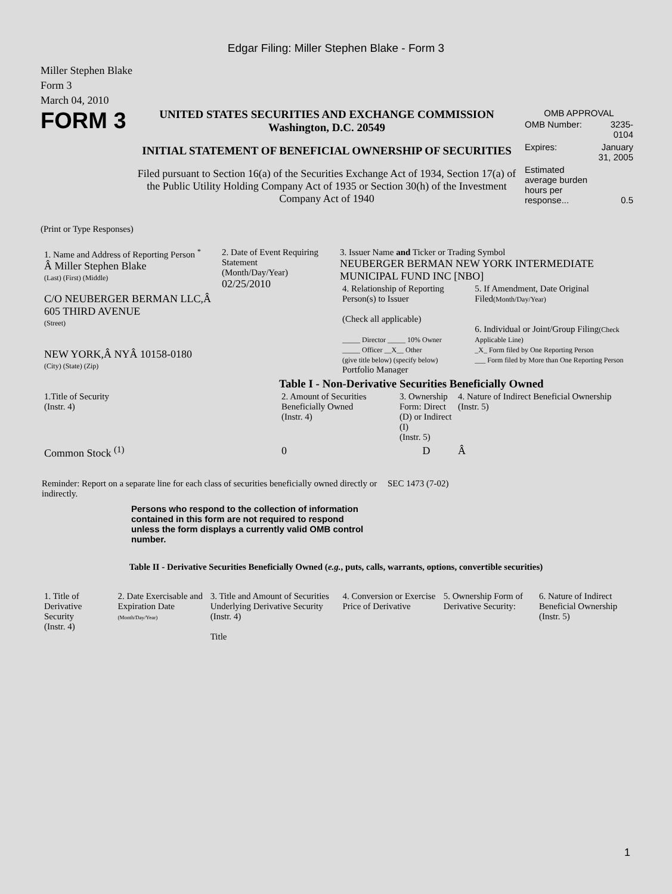Edgar Filing: Miller Stephen Blake - Form 3
Miller Stephen Blake
Form 3
March 04, 2010
FORM 3
UNITED STATES SECURITIES AND EXCHANGE COMMISSION
Washington, D.C. 20549
INITIAL STATEMENT OF BENEFICIAL OWNERSHIP OF SECURITIES
Filed pursuant to Section 16(a) of the Securities Exchange Act of 1934, Section 17(a) of the Public Utility Holding Company Act of 1935 or Section 30(h) of the Investment Company Act of 1940
OMB APPROVAL
| OMB Number: | 3235-0104 |
| Expires: | January 31, 2005 |
| Estimated average burden hours per response... | 0.5 |
(Print or Type Responses)
| 1. Name and Address of Reporting Person <sup>*</sup> Â Miller Stephen Blake (Last) (First) (Middle) C/O NEUBERGER BERMAN LLC,Â 605 THIRD AVENUE (Street) NEW YORK,Â NYÂ 10158-0180 (City) (State) (Zip) | 2. Date of Event Requiring Statement (Month/Day/Year) 02/25/2010 | 3. Issuer Name and Ticker or Trading Symbol NEUBERGER BERMAN NEW YORK INTERMEDIATE MUNICIPAL FUND INC [NBO] / 4. Relationship of Reporting Person(s) to Issuer (Check all applicable) _____ Director _____ 10% Owner _____ Officer __X__ Other (give title below) (specify below) Portfolio Manager / 5. If Amendment, Date Original Filed (Month/Day/Year) 6. Individual or Joint/Group Filing (Check Applicable Line) _X_ Form filed by One Reporting Person ___ Form filed by More than One Reporting Person / |
Table I - Non-Derivative Securities Beneficially Owned
| 1.Title of Security (Instr. 4) | 2. Amount of Securities Beneficially Owned (Instr. 4) | 3. Ownership Form: Direct (D) or Indirect (I) (Instr. 5) | 4. Nature of Indirect Beneficial Ownership (Instr. 5) |
| --- | --- | --- | --- |
| Common Stock <sup>(1)</sup> | 0 | D | Â |
Reminder: Report on a separate line for each class of securities beneficially owned directly or indirectly.
Persons who respond to the collection of information contained in this form are not required to respond unless the form displays a currently valid OMB control number.
SEC 1473 (7-02)
Table II - Derivative Securities Beneficially Owned (e.g., puts, calls, warrants, options, convertible securities)
| 1. Title of Derivative Security (Instr. 4) | 2. Date Exercisable and Expiration Date (Month/Day/Year) | 3. Title and Amount of Securities Underlying Derivative Security (Instr. 4) Title | 4. Conversion or Exercise Price of Derivative | 5. Ownership Form of Derivative Security: | 6. Nature of Indirect Beneficial Ownership (Instr. 5) |
| --- | --- | --- | --- | --- | --- |
1